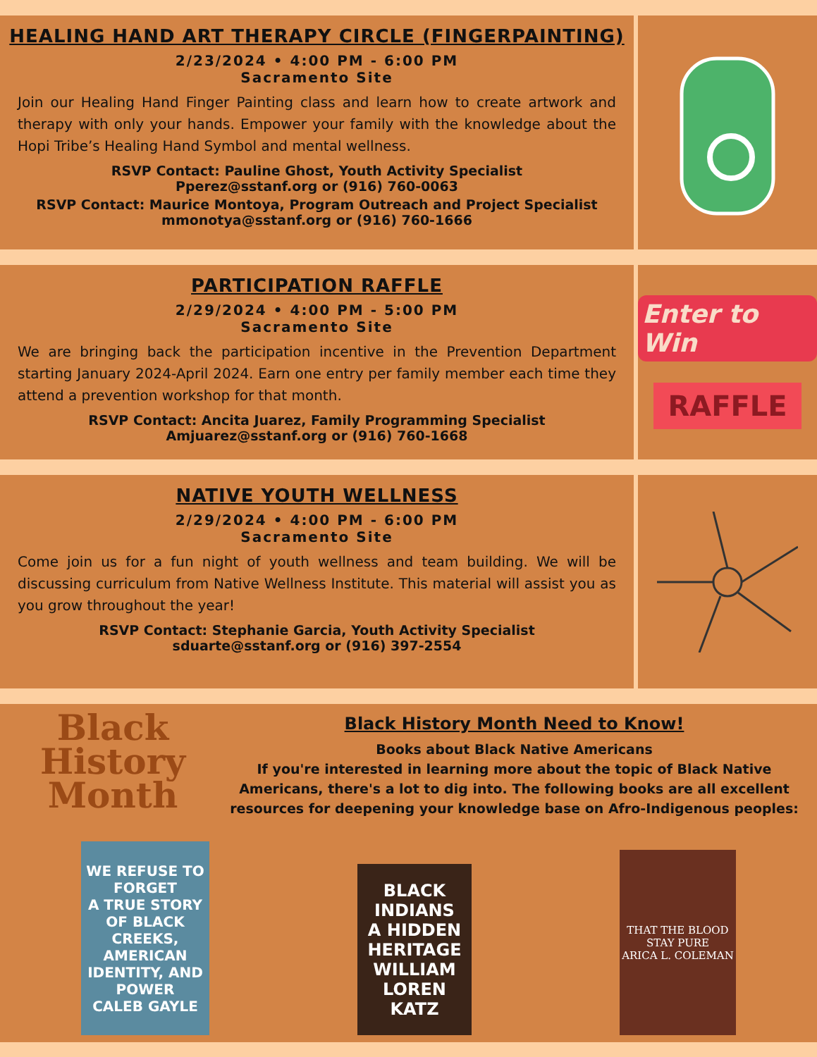HEALING HAND ART THERAPY CIRCLE (FINGERPAINTING)
2/23/2024 • 4:00 PM - 6:00 PM
Sacramento Site
Join our Healing Hand Finger Painting class and learn how to create artwork and therapy with only your hands. Empower your family with the knowledge about the Hopi Tribe’s Healing Hand Symbol and mental wellness.
RSVP Contact: Pauline Ghost, Youth Activity Specialist
Pperez@sstanf.org or (916) 760-0063
RSVP Contact: Maurice Montoya, Program Outreach and Project Specialist
mmonotya@sstanf.org or (916) 760-1666
PARTICIPATION RAFFLE
2/29/2024 • 4:00 PM - 5:00 PM
Sacramento Site
We are bringing back the participation incentive in the Prevention Department starting January 2024-April 2024. Earn one entry per family member each time they attend a prevention workshop for that month.
RSVP Contact: Ancita Juarez, Family Programming Specialist
Amjuarez@sstanf.org or (916) 760-1668
Enter to Win
RAFFLE
NATIVE YOUTH WELLNESS
2/29/2024 • 4:00 PM - 6:00 PM
Sacramento Site
Come join us for a fun night of youth wellness and team building. We will be discussing curriculum from Native Wellness Institute. This material will assist you as you grow throughout the year!
RSVP Contact: Stephanie Garcia, Youth Activity Specialist
sduarte@sstanf.org or (916) 397-2554
Black History Month
Black History Month Need to Know!
Books about Black Native Americans
If you're interested in learning more about the topic of Black Native Americans, there's a lot to dig into. The following books are all excellent resources for deepening your knowledge base on Afro-Indigenous peoples:
WE REFUSE TO FORGET
A TRUE STORY OF BLACK CREEKS, AMERICAN IDENTITY, AND POWER
CALEB GAYLE
BLACK INDIANS
A HIDDEN HERITAGE
WILLIAM LOREN KATZ
THAT THE BLOOD STAY PURE
ARICA L. COLEMAN